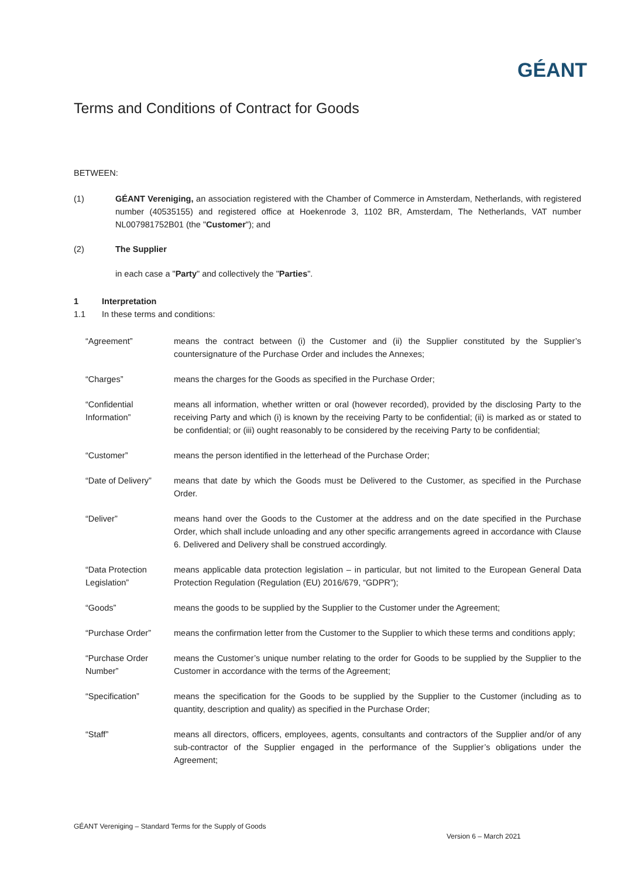GÉANT
Terms and Conditions of Contract for Goods
BETWEEN:
(1) GÉANT Vereniging, an association registered with the Chamber of Commerce in Amsterdam, Netherlands, with registered number (40535155) and registered office at Hoekenrode 3, 1102 BR, Amsterdam, The Netherlands, VAT number NL007981752B01 (the "Customer"); and
(2) The Supplier
in each case a "Party" and collectively the "Parties".
1 Interpretation
1.1 In these terms and conditions:
“Agreement” means the contract between (i) the Customer and (ii) the Supplier constituted by the Supplier’s countersignature of the Purchase Order and includes the Annexes;
“Charges” means the charges for the Goods as specified in the Purchase Order;
“Confidential Information”
means all information, whether written or oral (however recorded), provided by the disclosing Party to the receiving Party and which (i) is known by the receiving Party to be confidential; (ii) is marked as or stated to be confidential; or (iii) ought reasonably to be considered by the receiving Party to be confidential;
“Customer” means the person identified in the letterhead of the Purchase Order;
“Date of Delivery”
means that date by which the Goods must be Delivered to the Customer, as specified in the Purchase Order.
“Deliver” means hand over the Goods to the Customer at the address and on the date specified in the Purchase Order, which shall include unloading and any other specific arrangements agreed in accordance with Clause 6. Delivered and Delivery shall be construed accordingly.
“Data Protection Legislation”
means applicable data protection legislation – in particular, but not limited to the European General Data Protection Regulation (Regulation (EU) 2016/679, “GDPR”);
“Goods” means the goods to be supplied by the Supplier to the Customer under the Agreement;
“Purchase Order” means the confirmation letter from the Customer to the Supplier to which these terms and conditions apply;
“Purchase Order Number”
means the Customer’s unique number relating to the order for Goods to be supplied by the Supplier to the Customer in accordance with the terms of the Agreement;
“Specification” means the specification for the Goods to be supplied by the Supplier to the Customer (including as to quantity, description and quality) as specified in the Purchase Order;
“Staff” means all directors, officers, employees, agents, consultants and contractors of the Supplier and/or of any sub-contractor of the Supplier engaged in the performance of the Supplier’s obligations under the Agreement;
GÉANT Vereniging – Standard Terms for the Supply of Goods
Version 6 – March 2021